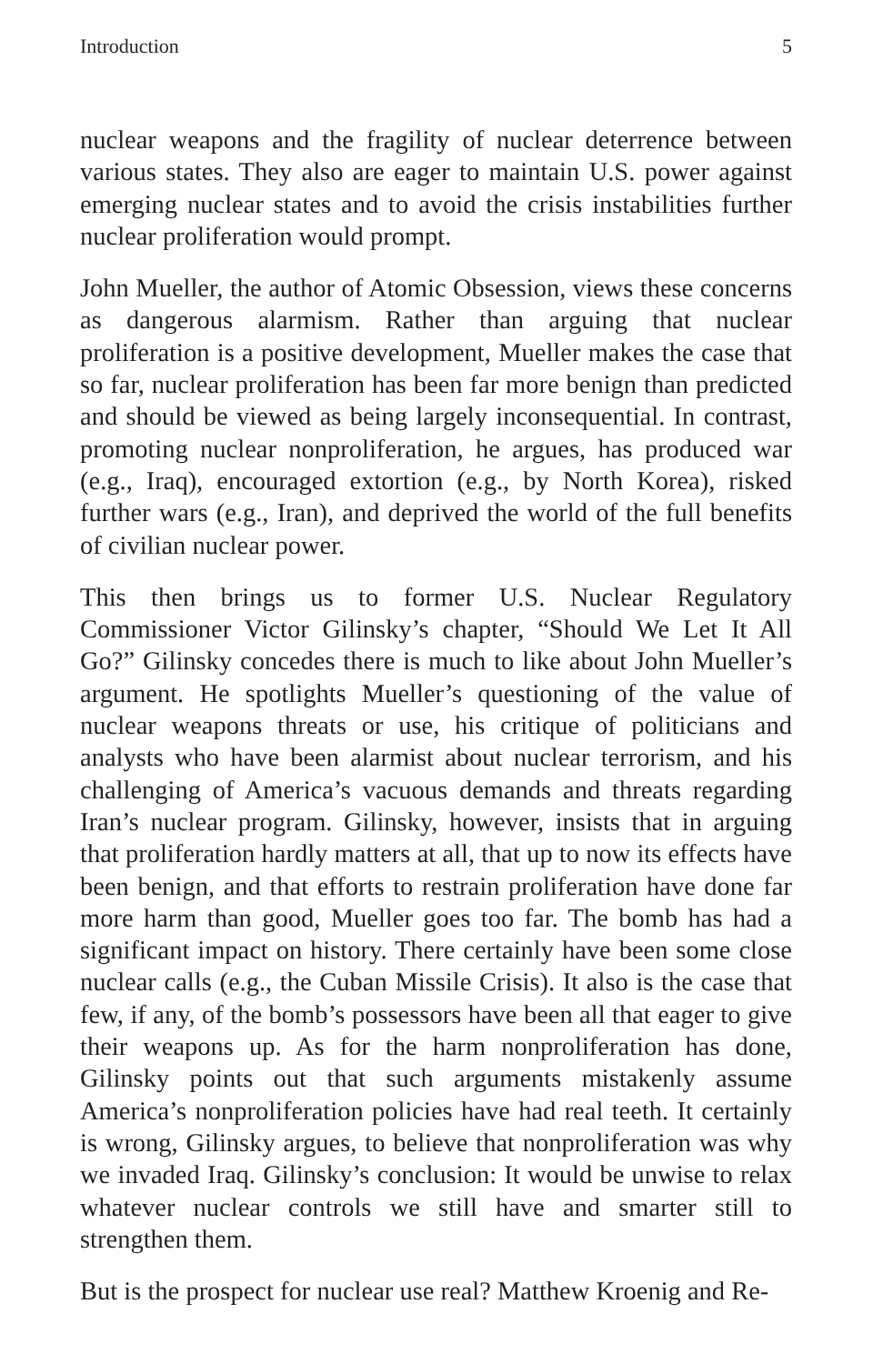Introduction 5
nuclear weapons and the fragility of nuclear deterrence between various states. They also are eager to maintain U.S. power against emerging nuclear states and to avoid the crisis instabilities further nuclear proliferation would prompt.
John Mueller, the author of Atomic Obsession, views these concerns as dangerous alarmism. Rather than arguing that nuclear proliferation is a positive development, Mueller makes the case that so far, nuclear proliferation has been far more benign than predicted and should be viewed as being largely inconsequential. In contrast, promoting nuclear nonproliferation, he argues, has produced war (e.g., Iraq), encouraged extortion (e.g., by North Korea), risked further wars (e.g., Iran), and deprived the world of the full benefits of civilian nuclear power.
This then brings us to former U.S. Nuclear Regulatory Commissioner Victor Gilinsky’s chapter, “Should We Let It All Go?” Gilinsky concedes there is much to like about John Mueller’s argument. He spotlights Mueller’s questioning of the value of nuclear weapons threats or use, his critique of politicians and analysts who have been alarmist about nuclear terrorism, and his challenging of America’s vacuous demands and threats regarding Iran’s nuclear program. Gilinsky, however, insists that in arguing that proliferation hardly matters at all, that up to now its effects have been benign, and that efforts to restrain proliferation have done far more harm than good, Mueller goes too far. The bomb has had a significant impact on history. There certainly have been some close nuclear calls (e.g., the Cuban Missile Crisis). It also is the case that few, if any, of the bomb’s possessors have been all that eager to give their weapons up. As for the harm nonproliferation has done, Gilinsky points out that such arguments mistakenly assume America’s nonproliferation policies have had real teeth. It certainly is wrong, Gilinsky argues, to believe that nonproliferation was why we invaded Iraq. Gilinsky’s conclusion: It would be unwise to relax whatever nuclear controls we still have and smarter still to strengthen them.
But is the prospect for nuclear use real? Matthew Kroenig and Re-